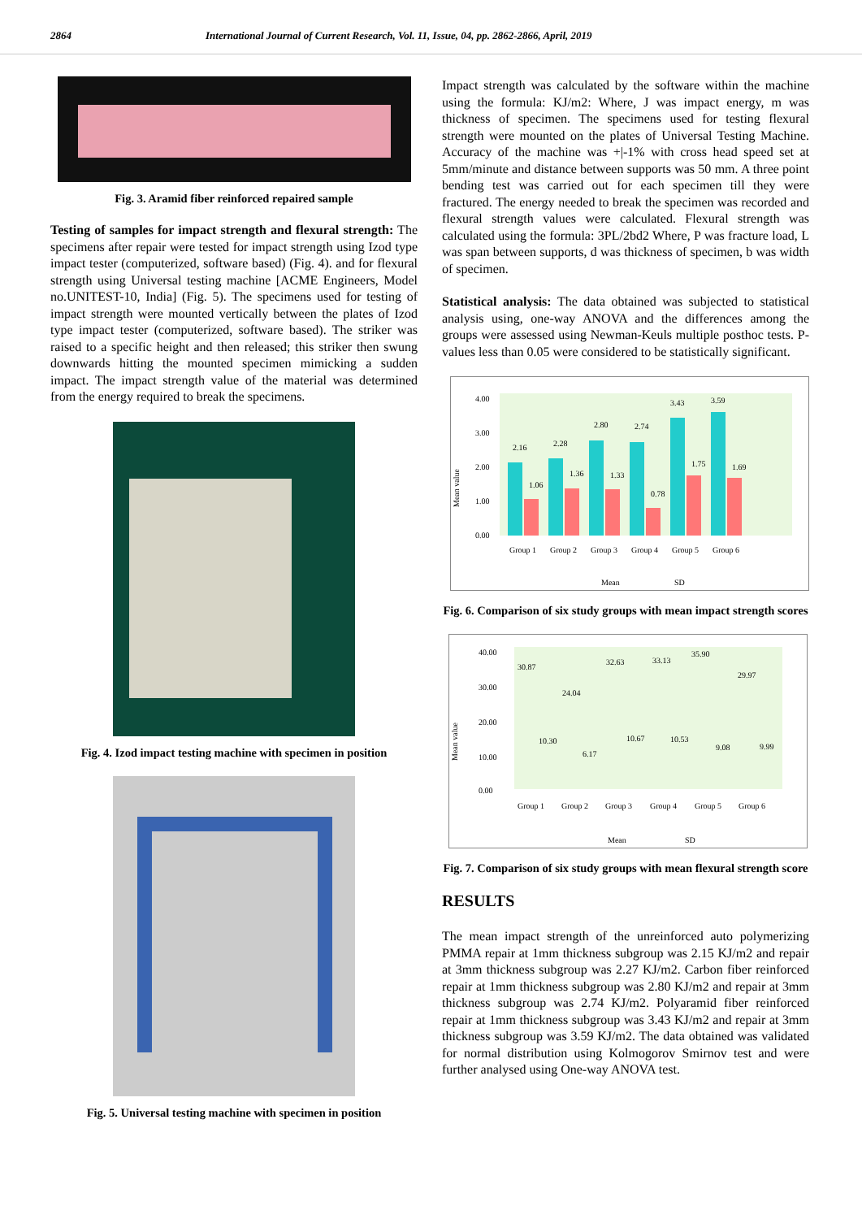2864 International Journal of Current Research, Vol. 11, Issue, 04, pp. 2862-2866, April, 2019
Fig. 3. Aramid fiber reinforced repaired sample
Testing of samples for impact strength and flexural strength: The specimens after repair were tested for impact strength using Izod type impact tester (computerized, software based) (Fig. 4). and for flexural strength using Universal testing machine [ACME Engineers, Model no.UNITEST-10, India] (Fig. 5). The specimens used for testing of impact strength were mounted vertically between the plates of Izod type impact tester (computerized, software based). The striker was raised to a specific height and then released; this striker then swung downwards hitting the mounted specimen mimicking a sudden impact. The impact strength value of the material was determined from the energy required to break the specimens.
Fig. 4. Izod impact testing machine with specimen in position
Fig. 5. Universal testing machine with specimen in position
Impact strength was calculated by the software within the machine using the formula: KJ/m2: Where, J was impact energy, m was thickness of specimen. The specimens used for testing flexural strength were mounted on the plates of Universal Testing Machine. Accuracy of the machine was +|-1% with cross head speed set at 5mm/minute and distance between supports was 50 mm. A three point bending test was carried out for each specimen till they were fractured. The energy needed to break the specimen was recorded and flexural strength values were calculated. Flexural strength was calculated using the formula: 3PL/2bd2 Where, P was fracture load, L was span between supports, d was thickness of specimen, b was width of specimen.
Statistical analysis: The data obtained was subjected to statistical analysis using, one-way ANOVA and the differences among the groups were assessed using Newman-Keuls multiple posthoc tests. P-values less than 0.05 were considered to be statistically significant.
Mean value
4.00
3.00
2.00
1.00
0.00
2.16
1.06
2.28
1.36
2.80
1.33
2.74
0.78
3.43
1.75
3.59
1.69
Group 1
Group 2
Group 3
Group 4
Group 5
Group 6
Mean
SD
Fig. 6. Comparison of six study groups with mean impact strength scores
Mean value
40.00
30.00
20.00
10.00
0.00
30.87
10.30
24.04
6.17
32.63
10.67
33.13
10.53
35.90
9.08
29.97
9.99
Group 1
Group 2
Group 3
Group 4
Group 5
Group 6
Mean
SD
Fig. 7. Comparison of six study groups with mean flexural strength score
RESULTS
The mean impact strength of the unreinforced auto polymerizing PMMA repair at 1mm thickness subgroup was 2.15 KJ/m2 and repair at 3mm thickness subgroup was 2.27 KJ/m2. Carbon fiber reinforced repair at 1mm thickness subgroup was 2.80 KJ/m2 and repair at 3mm thickness subgroup was 2.74 KJ/m2. Polyaramid fiber reinforced repair at 1mm thickness subgroup was 3.43 KJ/m2 and repair at 3mm thickness subgroup was 3.59 KJ/m2. The data obtained was validated for normal distribution using Kolmogorov Smirnov test and were further analysed using One-way ANOVA test.